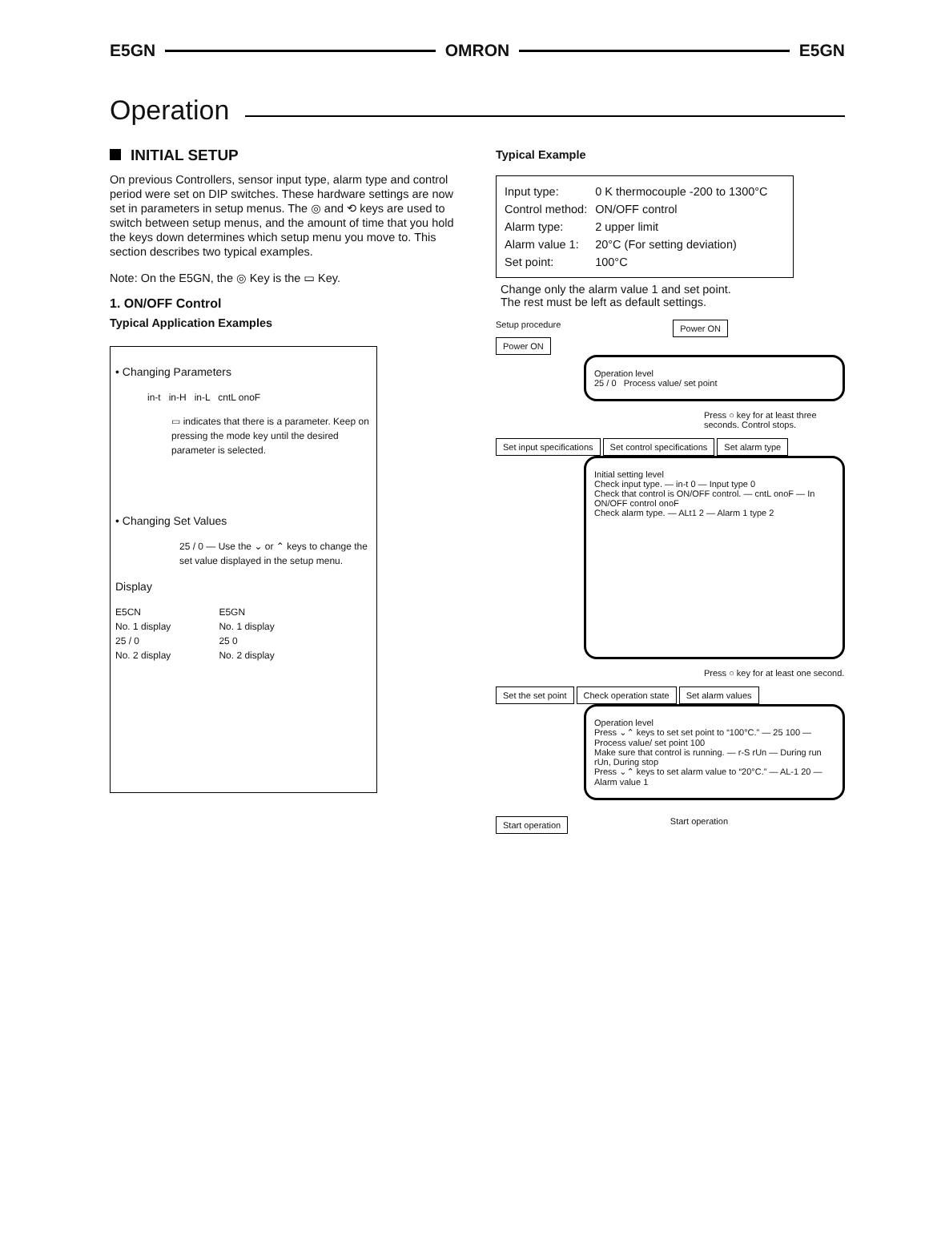E5GN OMRON E5GN
Operation
INITIAL SETUP
On previous Controllers, sensor input type, alarm type and control period were set on DIP switches. These hardware settings are now set in parameters in setup menus. The ◎ and ⟲ keys are used to switch between setup menus, and the amount of time that you hold the keys down determines which setup menu you move to. This section describes two typical examples.
Note: On the E5GN, the ◎ Key is the ▭ Key.
1. ON/OFF Control
Typical Application Examples
• Changing Parameters
in-t in-H in-L cntL onoF
▭ indicates that there is a parameter. Keep on pressing the mode key until the desired parameter is selected.
• Changing Set Values
25 / 0 — Use the ⌄ or ⌃ keys to change the set value displayed in the setup menu.
Display
E5CN
No. 1 display
25 / 0
No. 2 display
E5GN
No. 1 display
25 0
No. 2 display
Typical Example
| Input type: | 0 K thermocouple -200 to 1300°C |
| Control method: | ON/OFF control |
| Alarm type: | 2 upper limit |
| Alarm value 1: | 20°C (For setting deviation) |
| Set point: | 100°C |
Change only the alarm value 1 and set point.
The rest must be left as default settings.
Setup procedure Power ON
Power ON
Operation level
25 / 0 Process value/ set point
Press ○ key for at least three seconds. Control stops.
Set input specifications Set control specifications Set alarm type
Initial setting level
Check input type. — in-t 0 — Input type 0
Check that control is ON/OFF control. — cntL onoF — In ON/OFF control onoF
Check alarm type. — ALt1 2 — Alarm 1 type 2
Press ○ key for at least one second.
Set the set point Check operation state Set alarm values
Operation level
Press ⌄⌃ keys to set set point to “100°C.” — 25 100 — Process value/ set point 100
Make sure that control is running. — r-S rUn — During run rUn, During stop
Press ⌄⌃ keys to set alarm value to “20°C.” — AL-1 20 — Alarm value 1
Start operation Start operation